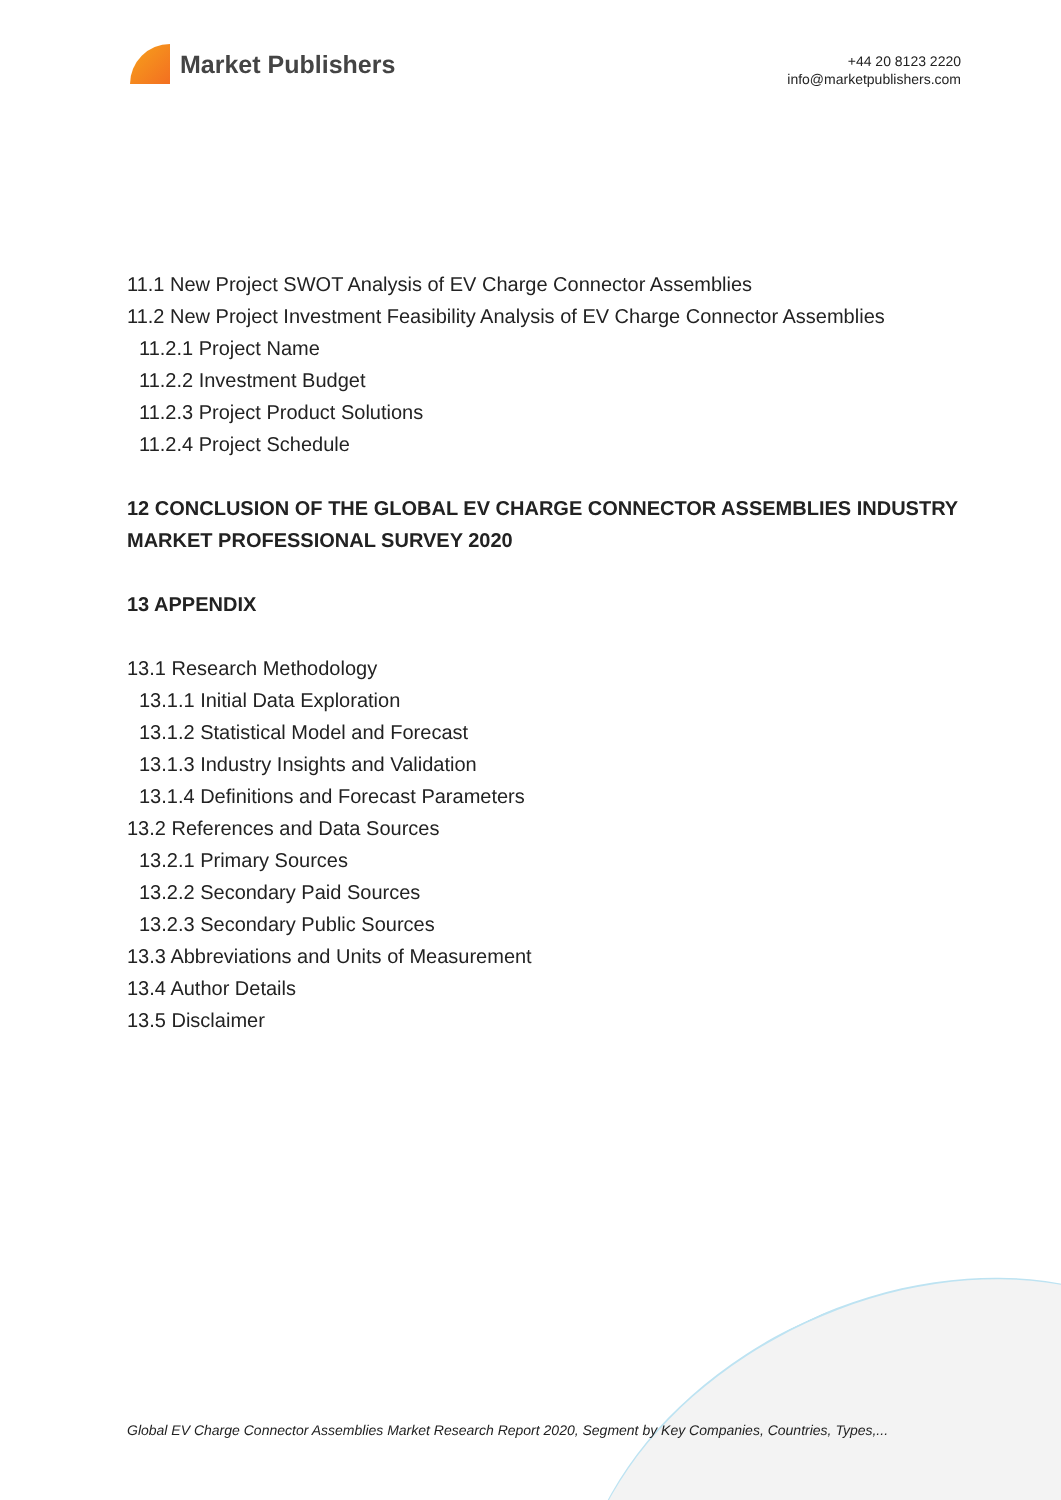Market Publishers
+44 20 8123 2220
info@marketpublishers.com
11.1 New Project SWOT Analysis of EV Charge Connector Assemblies
11.2 New Project Investment Feasibility Analysis of EV Charge Connector Assemblies
11.2.1 Project Name
11.2.2 Investment Budget
11.2.3 Project Product Solutions
11.2.4 Project Schedule
12 CONCLUSION OF THE GLOBAL EV CHARGE CONNECTOR ASSEMBLIES INDUSTRY MARKET PROFESSIONAL SURVEY 2020
13 APPENDIX
13.1 Research Methodology
13.1.1 Initial Data Exploration
13.1.2 Statistical Model and Forecast
13.1.3 Industry Insights and Validation
13.1.4 Definitions and Forecast Parameters
13.2 References and Data Sources
13.2.1 Primary Sources
13.2.2 Secondary Paid Sources
13.2.3 Secondary Public Sources
13.3 Abbreviations and Units of Measurement
13.4 Author Details
13.5 Disclaimer
Global EV Charge Connector Assemblies Market Research Report 2020, Segment by Key Companies, Countries, Types,...